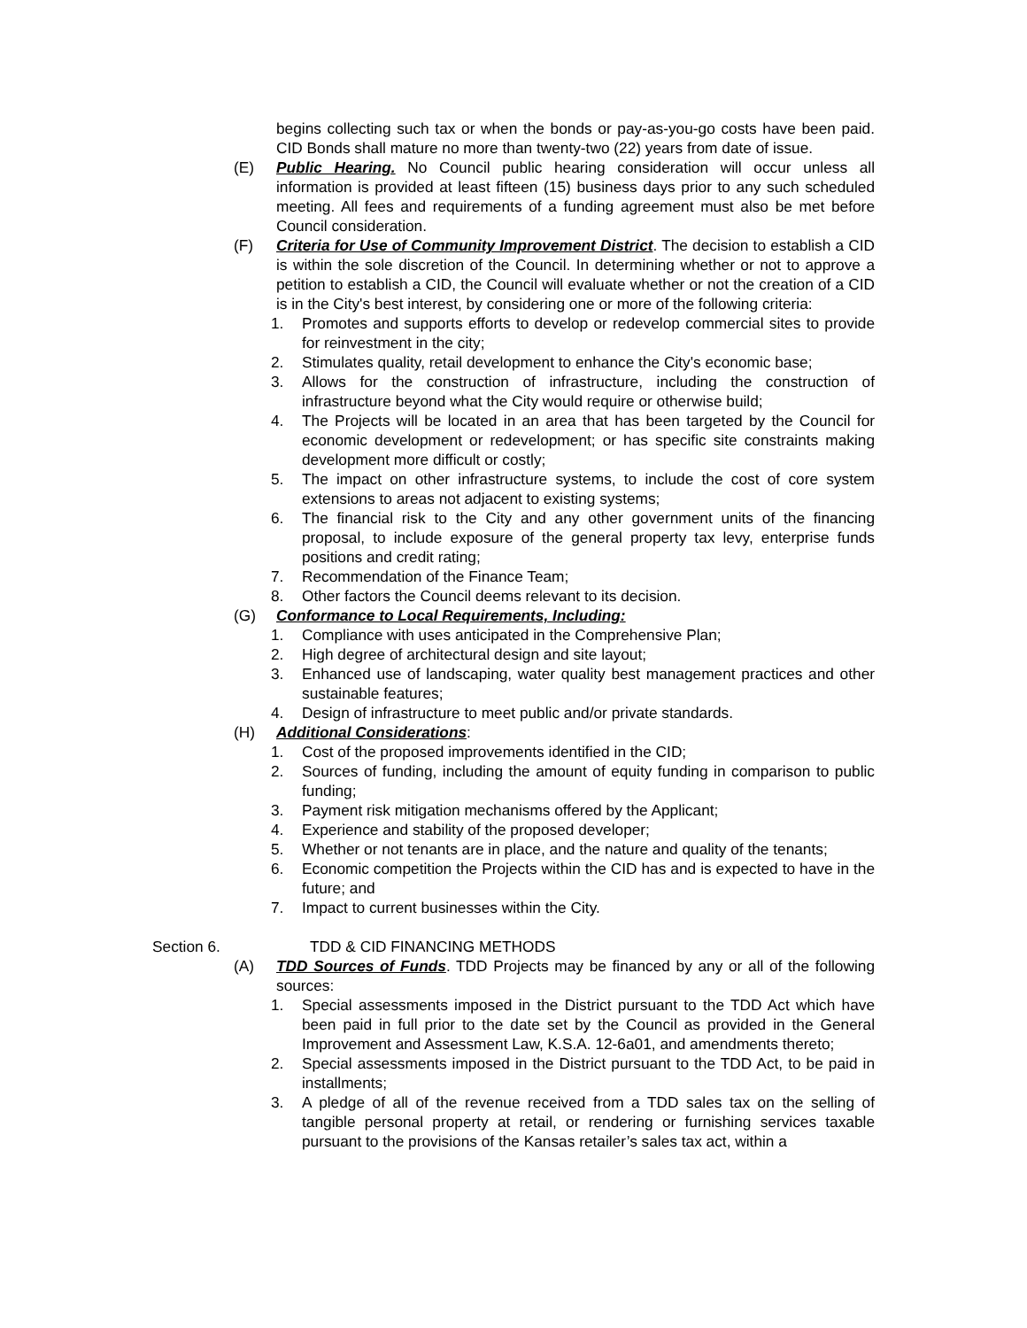begins collecting such tax or when the bonds or pay-as-you-go costs have been paid. CID Bonds shall mature no more than twenty-two (22) years from date of issue.
(E) Public Hearing. No Council public hearing consideration will occur unless all information is provided at least fifteen (15) business days prior to any such scheduled meeting. All fees and requirements of a funding agreement must also be met before Council consideration.
(F) Criteria for Use of Community Improvement District. The decision to establish a CID is within the sole discretion of the Council. In determining whether or not to approve a petition to establish a CID, the Council will evaluate whether or not the creation of a CID is in the City's best interest, by considering one or more of the following criteria:
1. Promotes and supports efforts to develop or redevelop commercial sites to provide for reinvestment in the city;
2. Stimulates quality, retail development to enhance the City's economic base;
3. Allows for the construction of infrastructure, including the construction of infrastructure beyond what the City would require or otherwise build;
4. The Projects will be located in an area that has been targeted by the Council for economic development or redevelopment; or has specific site constraints making development more difficult or costly;
5. The impact on other infrastructure systems, to include the cost of core system extensions to areas not adjacent to existing systems;
6. The financial risk to the City and any other government units of the financing proposal, to include exposure of the general property tax levy, enterprise funds positions and credit rating;
7. Recommendation of the Finance Team;
8. Other factors the Council deems relevant to its decision.
(G) Conformance to Local Requirements, Including:
1. Compliance with uses anticipated in the Comprehensive Plan;
2. High degree of architectural design and site layout;
3. Enhanced use of landscaping, water quality best management practices and other sustainable features;
4. Design of infrastructure to meet public and/or private standards.
(H) Additional Considerations:
1. Cost of the proposed improvements identified in the CID;
2. Sources of funding, including the amount of equity funding in comparison to public funding;
3. Payment risk mitigation mechanisms offered by the Applicant;
4. Experience and stability of the proposed developer;
5. Whether or not tenants are in place, and the nature and quality of the tenants;
6. Economic competition the Projects within the CID has and is expected to have in the future; and
7. Impact to current businesses within the City.
Section 6. TDD & CID FINANCING METHODS
(A) TDD Sources of Funds. TDD Projects may be financed by any or all of the following sources:
1. Special assessments imposed in the District pursuant to the TDD Act which have been paid in full prior to the date set by the Council as provided in the General Improvement and Assessment Law, K.S.A. 12-6a01, and amendments thereto;
2. Special assessments imposed in the District pursuant to the TDD Act, to be paid in installments;
3. A pledge of all of the revenue received from a TDD sales tax on the selling of tangible personal property at retail, or rendering or furnishing services taxable pursuant to the provisions of the Kansas retailer’s sales tax act, within a